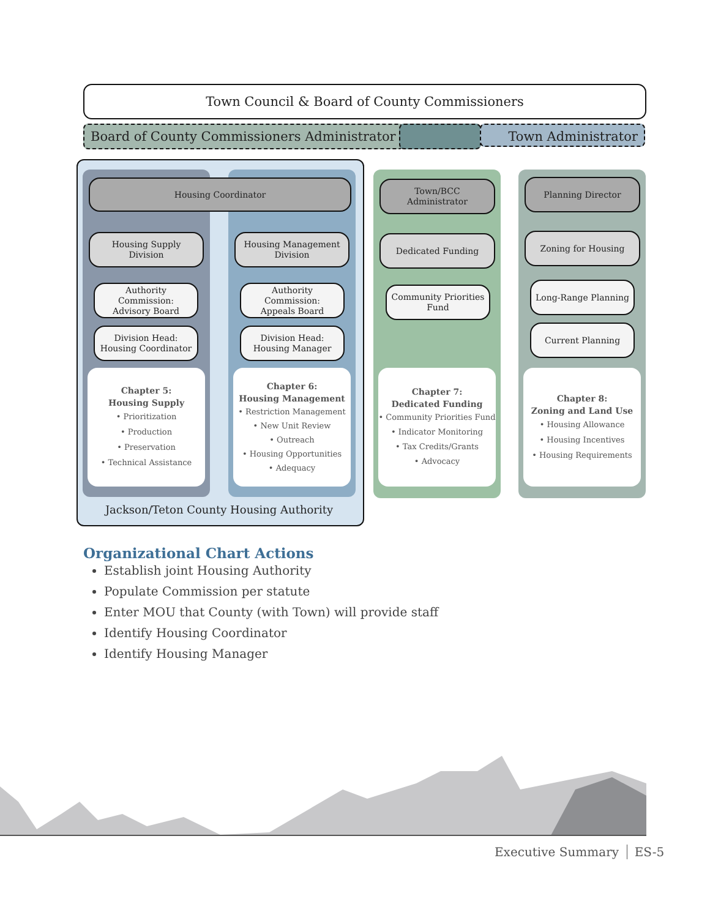Town Council & Board of County Commissioners
Board of County Commissioners Administrator
Town Administrator
Housing Coordinator
Housing Supply
Division
Authority
Commission:
Advisory Board
Division Head:
Housing Coordinator
Chapter 5:
Housing Supply
• Prioritization
• Production
• Preservation
• Technical Assistance
Housing Management
Division
Authority
Commission:
Appeals Board
Division Head:
Housing Manager
Chapter 6:
Housing Management
• Restriction Management
• New Unit Review
• Outreach
• Housing Opportunities
• Adequacy
Jackson/Teton County Housing Authority
Town/BCC
Administrator
Dedicated Funding
Community Priorities
Fund
Chapter 7:
Dedicated Funding
• Community Priorities Fund
• Indicator Monitoring
• Tax Credits/Grants
• Advocacy
Planning Director
Zoning for Housing
Long-Range Planning
Current Planning
Chapter 8:
Zoning and Land Use
• Housing Allowance
• Housing Incentives
• Housing Requirements
Organizational Chart Actions
Establish joint Housing Authority
Populate Commission per statute
Enter MOU that County (with Town) will provide staff
Identify Housing Coordinator
Identify Housing Manager
Executive Summary ES-5